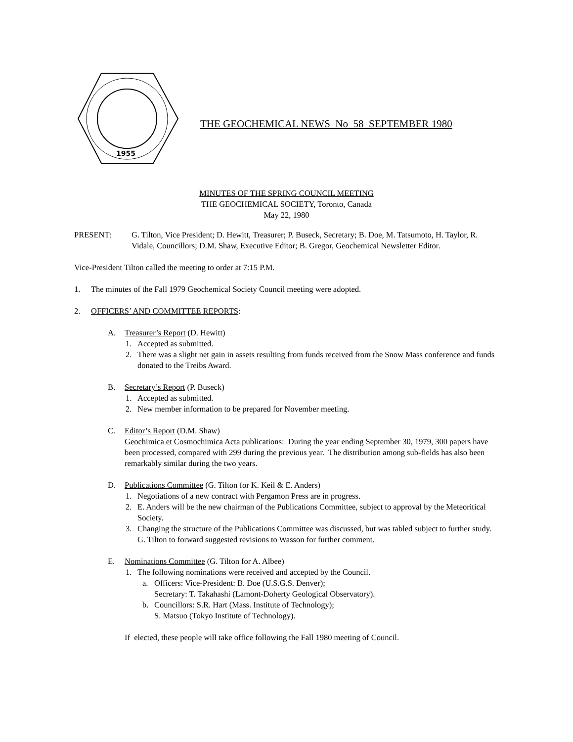1955
THE GEOCHEMICAL NEWS No 58 SEPTEMBER 1980
MINUTES OF THE SPRING COUNCIL MEETING
THE GEOCHEMICAL SOCIETY, Toronto, Canada
May 22, 1980
PRESENT: G. Tilton, Vice President; D. Hewitt, Treasurer; P. Buseck, Secretary; B. Doe, M. Tatsumoto, H. Taylor, R. Vidale, Councillors; D.M. Shaw, Executive Editor; B. Gregor, Geochemical Newsletter Editor.
Vice-President Tilton called the meeting to order at 7:15 P.M.
1. The minutes of the Fall 1979 Geochemical Society Council meeting were adopted.
2. OFFICERS’ AND COMMITTEE REPORTS:
A. Treasurer’s Report (D. Hewitt)
1. Accepted as submitted.
2. There was a slight net gain in assets resulting from funds received from the Snow Mass conference and funds donated to the Treibs Award.
B. Secretary’s Report (P. Buseck)
1. Accepted as submitted.
2. New member information to be prepared for November meeting.
C. Editor’s Report (D.M. Shaw)
Geochimica et Cosmochimica Acta publications: During the year ending September 30, 1979, 300 papers have been processed, compared with 299 during the previous year. The distribution among sub-fields has also been remarkably similar during the two years.
D. Publications Committee (G. Tilton for K. Keil & E. Anders)
1. Negotiations of a new contract with Pergamon Press are in progress.
2. E. Anders will be the new chairman of the Publications Committee, subject to approval by the Meteoritical Society.
3. Changing the structure of the Publications Committee was discussed, but was tabled subject to further study. G. Tilton to forward suggested revisions to Wasson for further comment.
E. Nominations Committee (G. Tilton for A. Albee)
1. The following nominations were received and accepted by the Council.
a. Officers: Vice-President: B. Doe (U.S.G.S. Denver);
Secretary: T. Takahashi (Lamont-Doherty Geological Observatory).
b. Councillors: S.R. Hart (Mass. Institute of Technology);
S. Matsuo (Tokyo Institute of Technology).
If elected, these people will take office following the Fall 1980 meeting of Council.